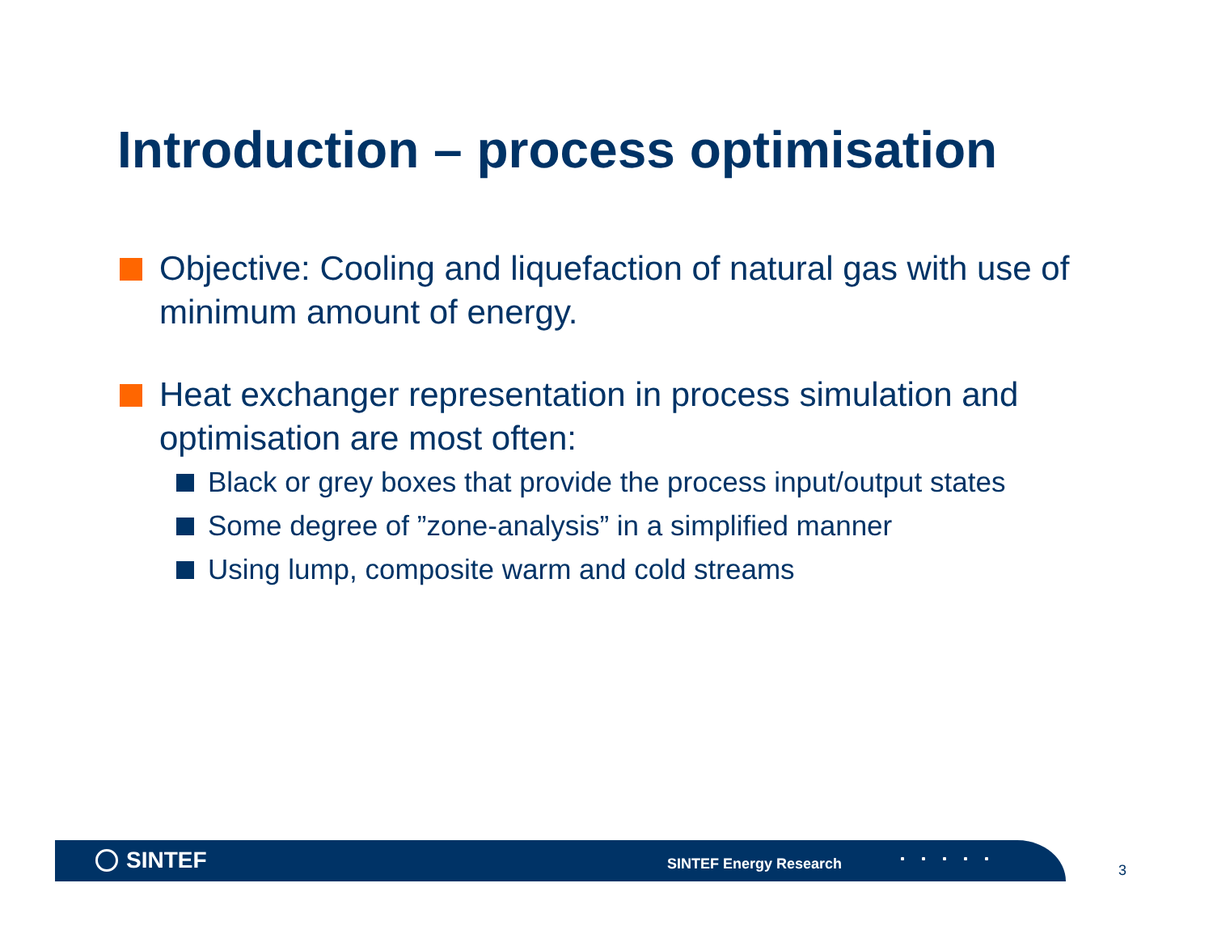Introduction – process optimisation
Objective: Cooling and liquefaction of natural gas with use of minimum amount of energy.
Heat exchanger representation in process simulation and optimisation are most often:
Black or grey boxes that provide the process input/output states
Some degree of ”zone-analysis” in a simplified manner
Using lump, composite warm and cold streams
SINTEF SINTEF Energy Research
3